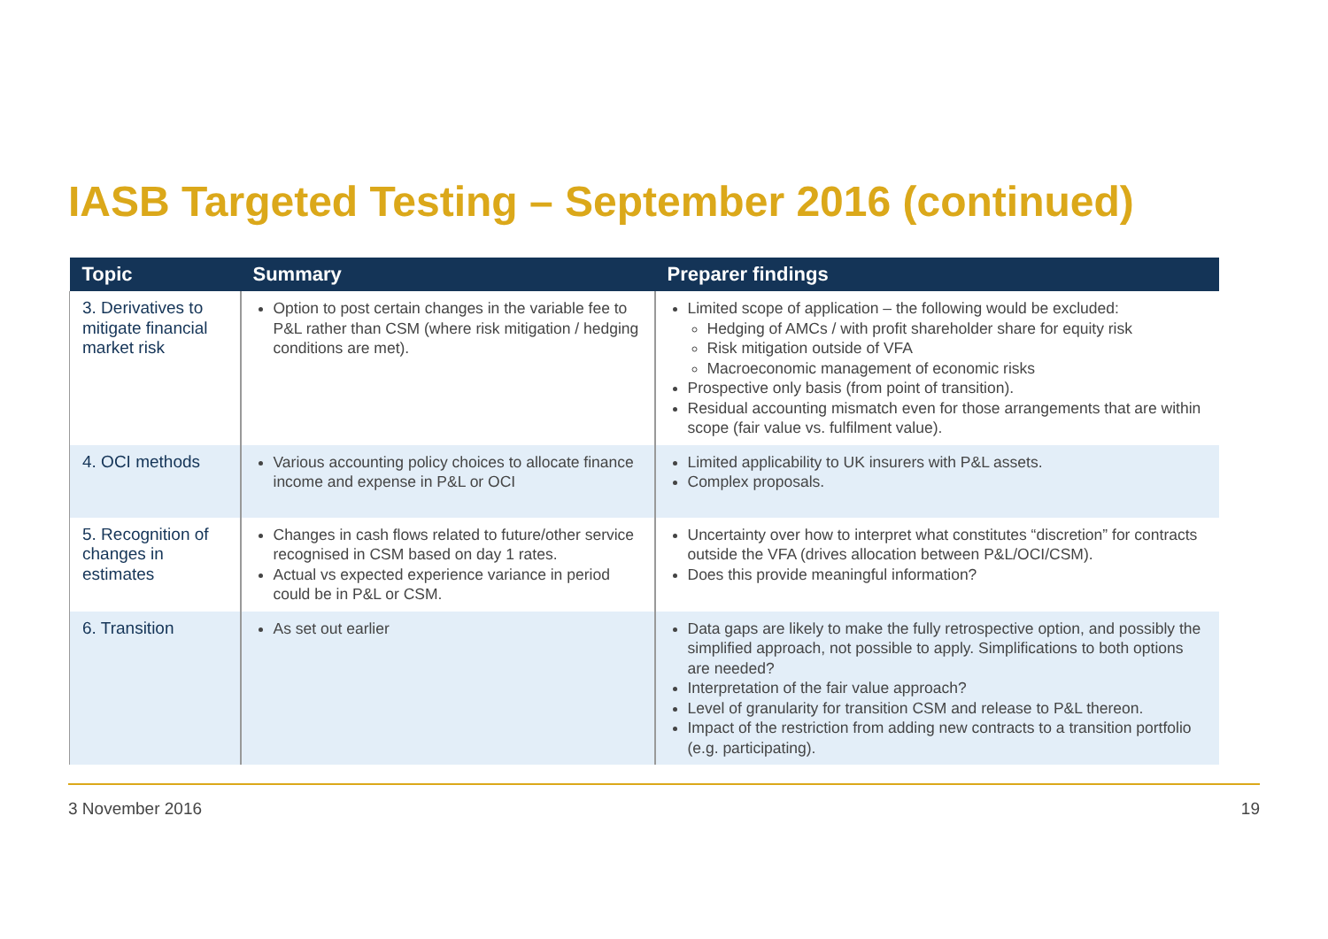IASB Targeted Testing – September 2016 (continued)
| Topic | Summary | Preparer findings |
| --- | --- | --- |
| 3. Derivatives to mitigate financial market risk | Option to post certain changes in the variable fee to P&L rather than CSM (where risk mitigation / hedging conditions are met). | Limited scope of application – the following would be excluded: Hedging of AMCs / with profit shareholder share for equity risk Risk mitigation outside of VFA Macroeconomic management of economic risks Prospective only basis (from point of transition). Residual accounting mismatch even for those arrangements that are within scope (fair value vs. fulfilment value). |
| 4. OCI methods | Various accounting policy choices to allocate finance income and expense in P&L or OCI | Limited applicability to UK insurers with P&L assets. Complex proposals. |
| 5. Recognition of changes in estimates | Changes in cash flows related to future/other service recognised in CSM based on day 1 rates. Actual vs expected experience variance in period could be in P&L or CSM. | Uncertainty over how to interpret what constitutes “discretion” for contracts outside the VFA (drives allocation between P&L/OCI/CSM). Does this provide meaningful information? |
| 6. Transition | As set out earlier | Data gaps are likely to make the fully retrospective option, and possibly the simplified approach, not possible to apply. Simplifications to both options are needed? Interpretation of the fair value approach? Level of granularity for transition CSM and release to P&L thereon. Impact of the restriction from adding new contracts to a transition portfolio (e.g. participating). |
3 November 2016 19